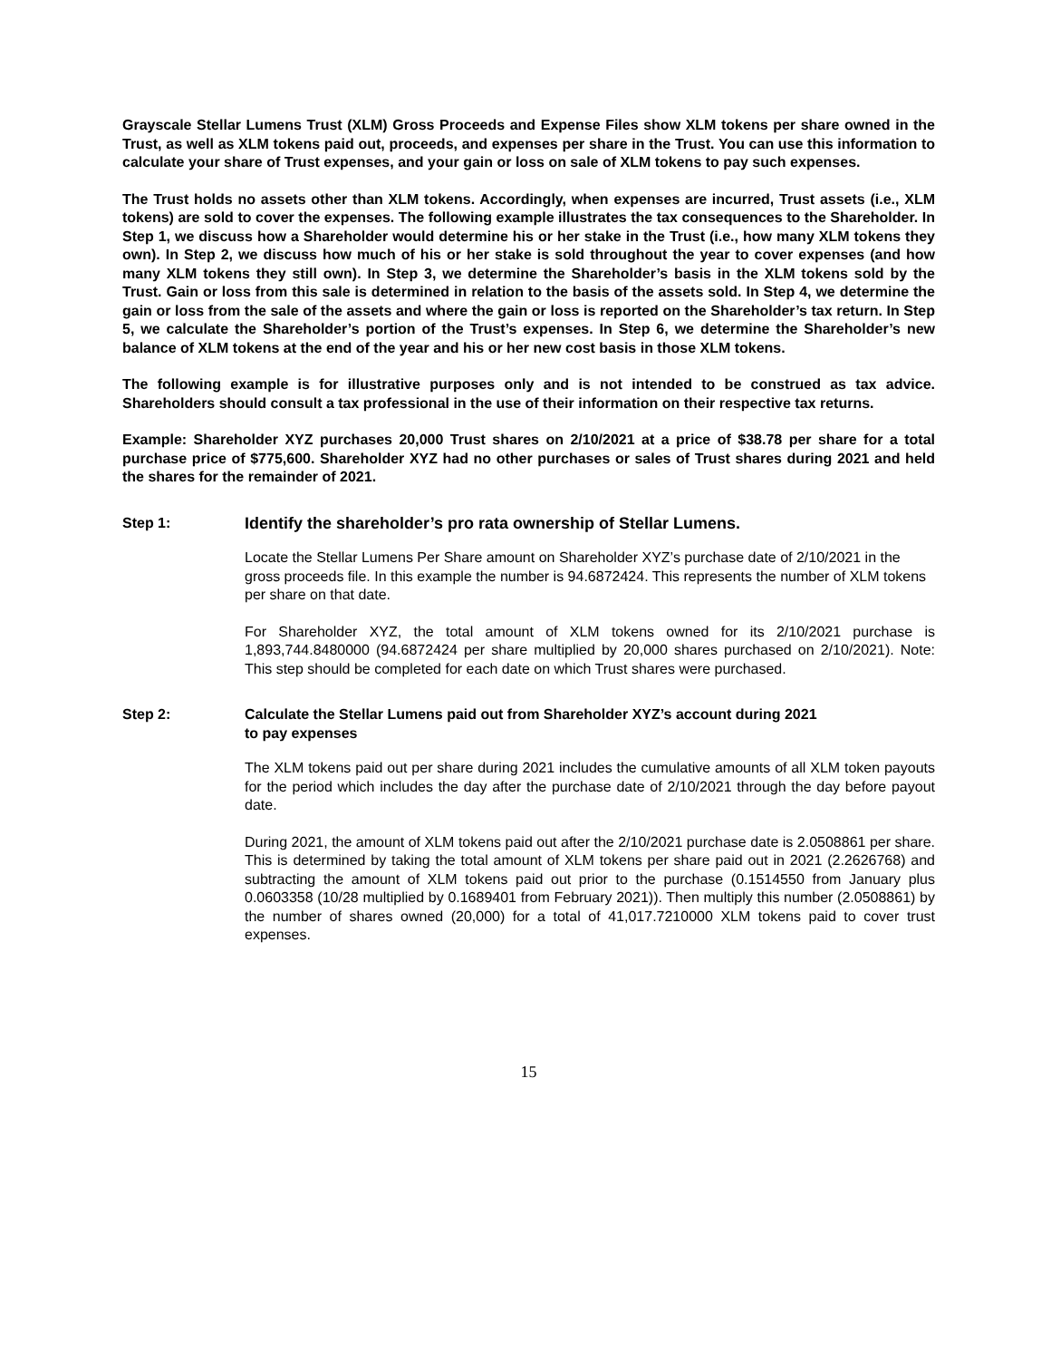Grayscale Stellar Lumens Trust (XLM) Gross Proceeds and Expense Files show XLM tokens per share owned in the Trust, as well as XLM tokens paid out, proceeds, and expenses per share in the Trust. You can use this information to calculate your share of Trust expenses, and your gain or loss on sale of XLM tokens to pay such expenses.
The Trust holds no assets other than XLM tokens. Accordingly, when expenses are incurred, Trust assets (i.e., XLM tokens) are sold to cover the expenses. The following example illustrates the tax consequences to the Shareholder. In Step 1, we discuss how a Shareholder would determine his or her stake in the Trust (i.e., how many XLM tokens they own). In Step 2, we discuss how much of his or her stake is sold throughout the year to cover expenses (and how many XLM tokens they still own). In Step 3, we determine the Shareholder’s basis in the XLM tokens sold by the Trust. Gain or loss from this sale is determined in relation to the basis of the assets sold. In Step 4, we determine the gain or loss from the sale of the assets and where the gain or loss is reported on the Shareholder’s tax return. In Step 5, we calculate the Shareholder’s portion of the Trust’s expenses. In Step 6, we determine the Shareholder’s new balance of XLM tokens at the end of the year and his or her new cost basis in those XLM tokens.
The following example is for illustrative purposes only and is not intended to be construed as tax advice. Shareholders should consult a tax professional in the use of their information on their respective tax returns.
Example: Shareholder XYZ purchases 20,000 Trust shares on 2/10/2021 at a price of $38.78 per share for a total purchase price of $775,600. Shareholder XYZ had no other purchases or sales of Trust shares during 2021 and held the shares for the remainder of 2021.
Step 1: Identify the shareholder’s pro rata ownership of Stellar Lumens.
Locate the Stellar Lumens Per Share amount on Shareholder XYZ’s purchase date of 2/10/2021 in the gross proceeds file. In this example the number is 94.6872424. This represents the number of XLM tokens per share on that date.
For Shareholder XYZ, the total amount of XLM tokens owned for its 2/10/2021 purchase is 1,893,744.8480000 (94.6872424 per share multiplied by 20,000 shares purchased on 2/10/2021). Note: This step should be completed for each date on which Trust shares were purchased.
Step 2: Calculate the Stellar Lumens paid out from Shareholder XYZ’s account during 2021
to pay expenses
The XLM tokens paid out per share during 2021 includes the cumulative amounts of all XLM token payouts for the period which includes the day after the purchase date of 2/10/2021 through the day before payout date.
During 2021, the amount of XLM tokens paid out after the 2/10/2021 purchase date is 2.0508861 per share. This is determined by taking the total amount of XLM tokens per share paid out in 2021 (2.2626768) and subtracting the amount of XLM tokens paid out prior to the purchase (0.1514550 from January plus 0.0603358 (10/28 multiplied by 0.1689401 from February 2021)). Then multiply this number (2.0508861) by the number of shares owned (20,000) for a total of 41,017.7210000 XLM tokens paid to cover trust expenses.
15